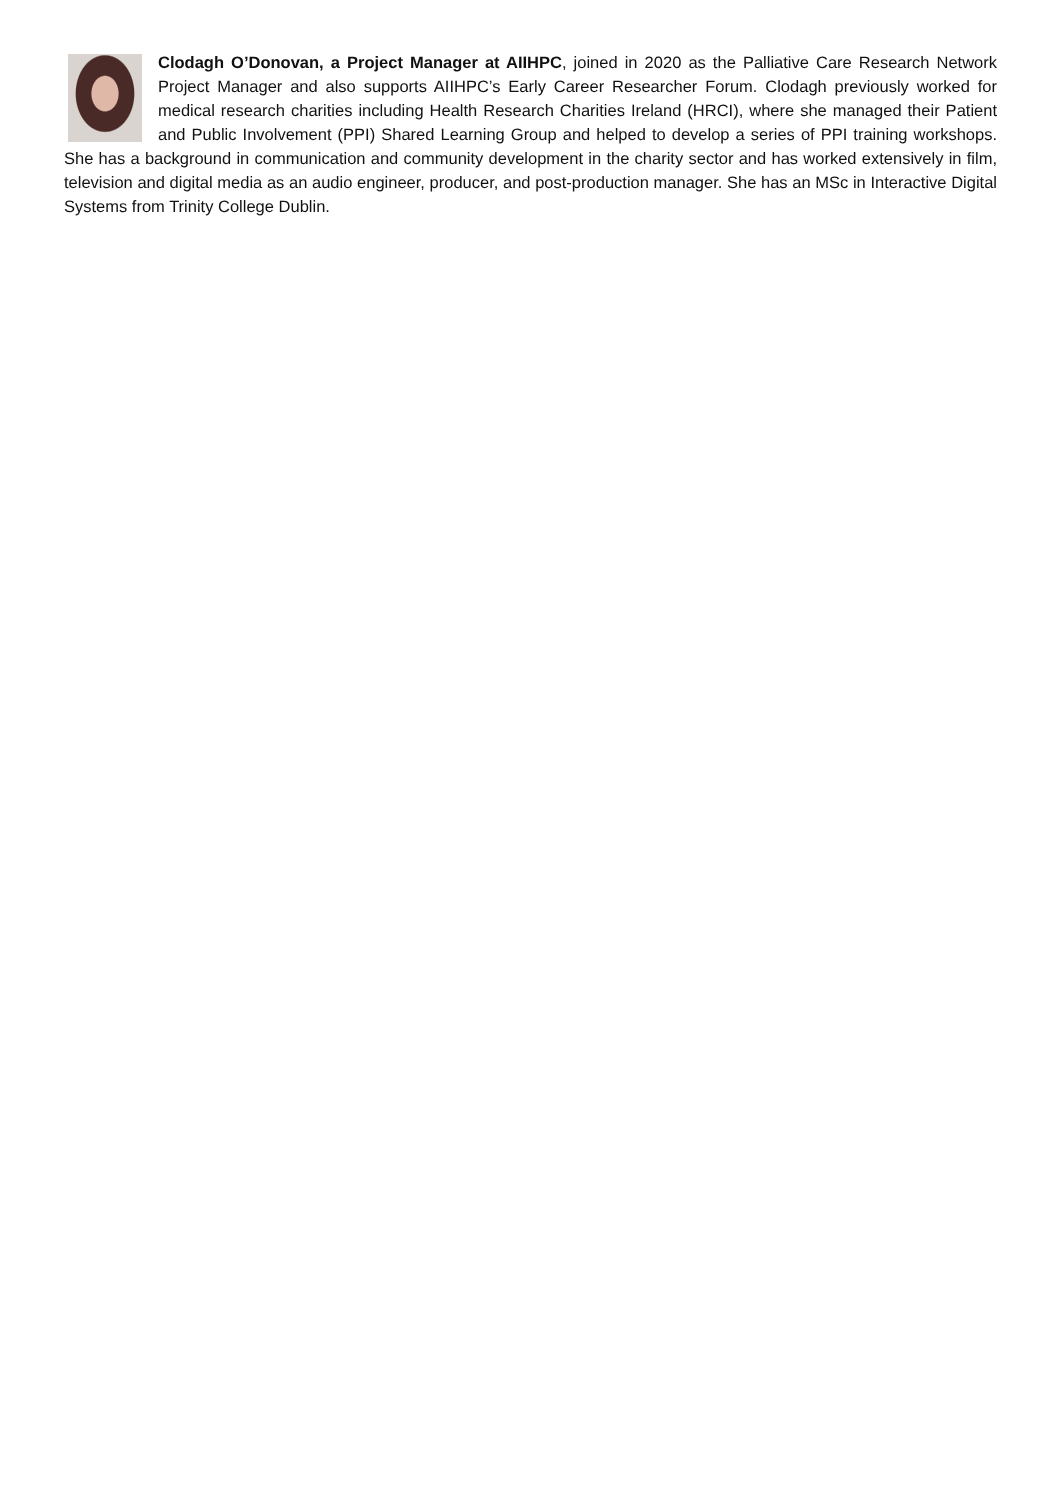Clodagh O’Donovan, a Project Manager at AIIHPC, joined in 2020 as the Palliative Care Research Network Project Manager and also supports AIIHPC’s Early Career Researcher Forum. Clodagh previously worked for medical research charities including Health Research Charities Ireland (HRCI), where she managed their Patient and Public Involvement (PPI) Shared Learning Group and helped to develop a series of PPI training workshops. She has a background in communication and community development in the charity sector and has worked extensively in film, television and digital media as an audio engineer, producer, and post-production manager. She has an MSc in Interactive Digital Systems from Trinity College Dublin.